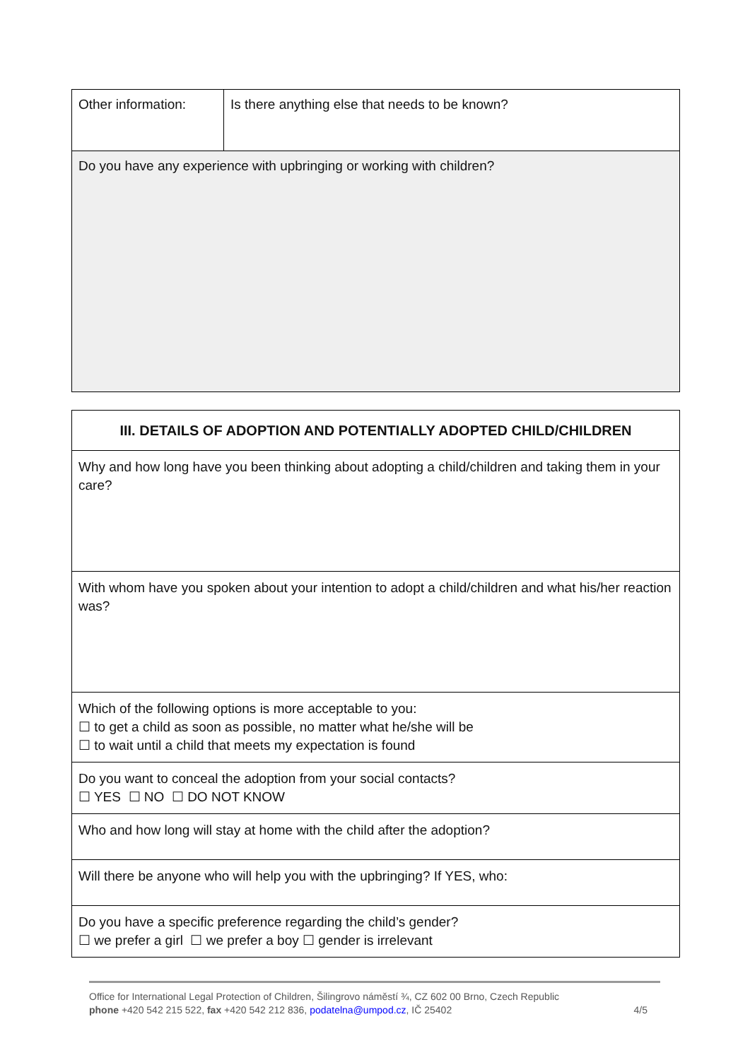| Other information: | Is there anything else that needs to be known? |
| Do you have any experience with upbringing or working with children? | |
| III. DETAILS OF ADOPTION AND POTENTIALLY ADOPTED CHILD/CHILDREN |
| --- |
| Why and how long have you been thinking about adopting a child/children and taking them in your care? |
| With whom have you spoken about your intention to adopt a child/children and what his/her reaction was? |
| Which of the following options is more acceptable to you: ☐ to get a child as soon as possible, no matter what he/she will be ☐ to wait until a child that meets my expectation is found |
| Do you want to conceal the adoption from your social contacts? ☐ YES ☐ NO ☐ DO NOT KNOW |
| Who and how long will stay at home with the child after the adoption? |
| Will there be anyone who will help you with the upbringing? If YES, who: |
| Do you have a specific preference regarding the child’s gender? ☐ we prefer a girl ☐ we prefer a boy ☐ gender is irrelevant |
Office for International Legal Protection of Children, Šilingrovo náměstí ¾, CZ 602 00 Brno, Czech Republic
phone +420 542 215 522, fax +420 542 212 836, podatelna@umpod.cz, IČ 25402 4/5